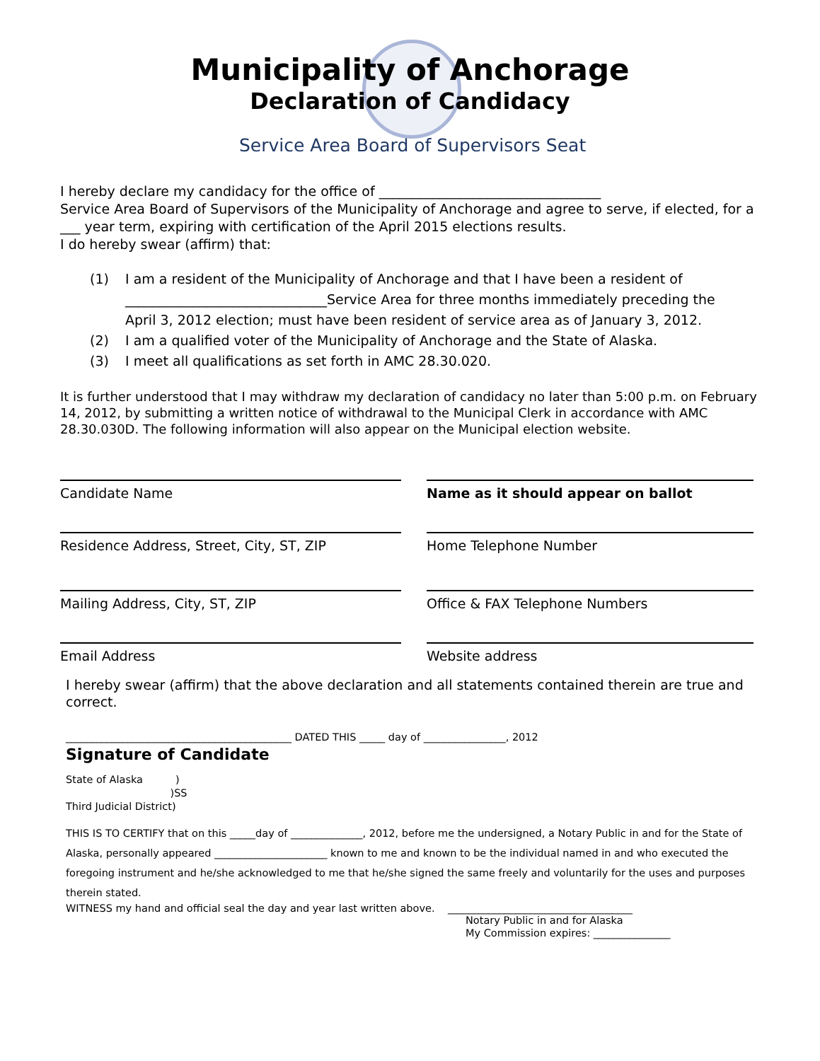Municipality of Anchorage
Declaration of Candidacy
Service Area Board of Supervisors Seat
I hereby declare my candidacy for the office of _________________________________
Service Area Board of Supervisors of the Municipality of Anchorage and agree to serve, if elected, for a ___ year term, expiring with certification of the April 2015 elections results.
I do hereby swear (affirm) that:
(1) I am a resident of the Municipality of Anchorage and that I have been a resident of ______________________________Service Area for three months immediately preceding the April 3, 2012 election; must have been resident of service area as of January 3, 2012.
(2) I am a qualified voter of the Municipality of Anchorage and the State of Alaska.
(3) I meet all qualifications as set forth in AMC 28.30.020.
It is further understood that I may withdraw my declaration of candidacy no later than 5:00 p.m. on February 14, 2012, by submitting a written notice of withdrawal to the Municipal Clerk in accordance with AMC 28.30.030D. The following information will also appear on the Municipal election website.
Candidate Name
Name as it should appear on ballot
Residence Address, Street, City, ST, ZIP
Home Telephone Number
Mailing Address, City, ST, ZIP
Office & FAX Telephone Numbers
Email Address
Website address
I hereby swear (affirm) that the above declaration and all statements contained therein are true and correct.
____________________________________________ DATED THIS _____ day of ________________, 2012
Signature of Candidate
State of Alaska )
)SS
Third Judicial District)
THIS IS TO CERTIFY that on this _____day of ______________, 2012, before me the undersigned, a Notary Public in and for the State of Alaska, personally appeared ______________________ known to me and known to be the individual named in and who executed the foregoing instrument and he/she acknowledged to me that he/she signed the same freely and voluntarily for the uses and purposes therein stated.
WITNESS my hand and official seal the day and year last written above. ____________________________________
Notary Public in and for Alaska
My Commission expires: _______________